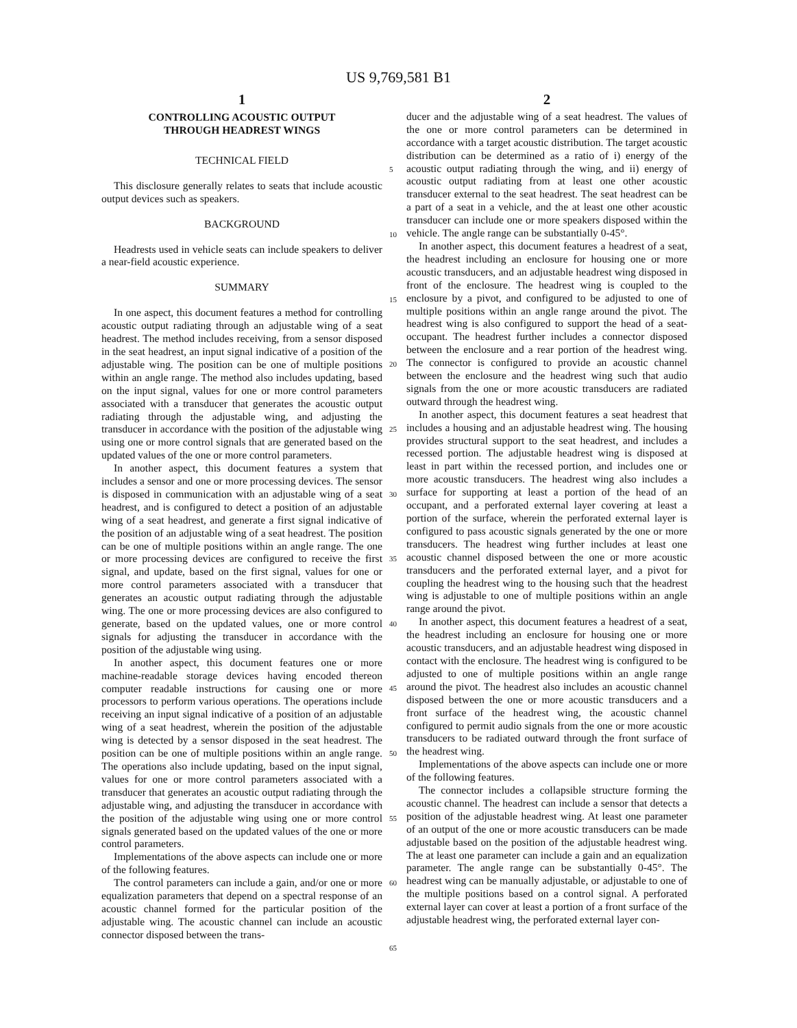US 9,769,581 B1
1
CONTROLLING ACOUSTIC OUTPUT
THROUGH HEADREST WINGS
TECHNICAL FIELD
This disclosure generally relates to seats that include acoustic output devices such as speakers.
BACKGROUND
Headrests used in vehicle seats can include speakers to deliver a near-field acoustic experience.
SUMMARY
In one aspect, this document features a method for controlling acoustic output radiating through an adjustable wing of a seat headrest. The method includes receiving, from a sensor disposed in the seat headrest, an input signal indicative of a position of the adjustable wing. The position can be one of multiple positions within an angle range. The method also includes updating, based on the input signal, values for one or more control parameters associated with a transducer that generates the acoustic output radiating through the adjustable wing, and adjusting the transducer in accordance with the position of the adjustable wing using one or more control signals that are generated based on the updated values of the one or more control parameters.
In another aspect, this document features a system that includes a sensor and one or more processing devices. The sensor is disposed in communication with an adjustable wing of a seat headrest, and is configured to detect a position of an adjustable wing of a seat headrest, and generate a first signal indicative of the position of an adjustable wing of a seat headrest. The position can be one of multiple positions within an angle range. The one or more processing devices are configured to receive the first signal, and update, based on the first signal, values for one or more control parameters associated with a transducer that generates an acoustic output radiating through the adjustable wing. The one or more processing devices are also configured to generate, based on the updated values, one or more control signals for adjusting the transducer in accordance with the position of the adjustable wing using.
In another aspect, this document features one or more machine-readable storage devices having encoded thereon computer readable instructions for causing one or more processors to perform various operations. The operations include receiving an input signal indicative of a position of an adjustable wing of a seat headrest, wherein the position of the adjustable wing is detected by a sensor disposed in the seat headrest. The position can be one of multiple positions within an angle range. The operations also include updating, based on the input signal, values for one or more control parameters associated with a transducer that generates an acoustic output radiating through the adjustable wing, and adjusting the transducer in accordance with the position of the adjustable wing using one or more control signals generated based on the updated values of the one or more control parameters.
Implementations of the above aspects can include one or more of the following features.
The control parameters can include a gain, and/or one or more equalization parameters that depend on a spectral response of an acoustic channel formed for the particular position of the adjustable wing. The acoustic channel can include an acoustic connector disposed between the trans-
2
ducer and the adjustable wing of a seat headrest. The values of the one or more control parameters can be determined in accordance with a target acoustic distribution. The target acoustic distribution can be determined as a ratio of i) energy of the acoustic output radiating through the wing, and ii) energy of acoustic output radiating from at least one other acoustic transducer external to the seat headrest. The seat headrest can be a part of a seat in a vehicle, and the at least one other acoustic transducer can include one or more speakers disposed within the vehicle. The angle range can be substantially 0-45°.
In another aspect, this document features a headrest of a seat, the headrest including an enclosure for housing one or more acoustic transducers, and an adjustable headrest wing disposed in front of the enclosure. The headrest wing is coupled to the enclosure by a pivot, and configured to be adjusted to one of multiple positions within an angle range around the pivot. The headrest wing is also configured to support the head of a seat-occupant. The headrest further includes a connector disposed between the enclosure and a rear portion of the headrest wing. The connector is configured to provide an acoustic channel between the enclosure and the headrest wing such that audio signals from the one or more acoustic transducers are radiated outward through the headrest wing.
In another aspect, this document features a seat headrest that includes a housing and an adjustable headrest wing. The housing provides structural support to the seat headrest, and includes a recessed portion. The adjustable headrest wing is disposed at least in part within the recessed portion, and includes one or more acoustic transducers. The headrest wing also includes a surface for supporting at least a portion of the head of an occupant, and a perforated external layer covering at least a portion of the surface, wherein the perforated external layer is configured to pass acoustic signals generated by the one or more transducers. The headrest wing further includes at least one acoustic channel disposed between the one or more acoustic transducers and the perforated external layer, and a pivot for coupling the headrest wing to the housing such that the headrest wing is adjustable to one of multiple positions within an angle range around the pivot.
In another aspect, this document features a headrest of a seat, the headrest including an enclosure for housing one or more acoustic transducers, and an adjustable headrest wing disposed in contact with the enclosure. The headrest wing is configured to be adjusted to one of multiple positions within an angle range around the pivot. The headrest also includes an acoustic channel disposed between the one or more acoustic transducers and a front surface of the headrest wing, the acoustic channel configured to permit audio signals from the one or more acoustic transducers to be radiated outward through the front surface of the headrest wing.
Implementations of the above aspects can include one or more of the following features.
The connector includes a collapsible structure forming the acoustic channel. The headrest can include a sensor that detects a position of the adjustable headrest wing. At least one parameter of an output of the one or more acoustic transducers can be made adjustable based on the position of the adjustable headrest wing. The at least one parameter can include a gain and an equalization parameter. The angle range can be substantially 0-45°. The headrest wing can be manually adjustable, or adjustable to one of the multiple positions based on a control signal. A perforated external layer can cover at least a portion of a front surface of the adjustable headrest wing, the perforated external layer con-
5
10
15
20
25
30
35
40
45
50
55
60
65